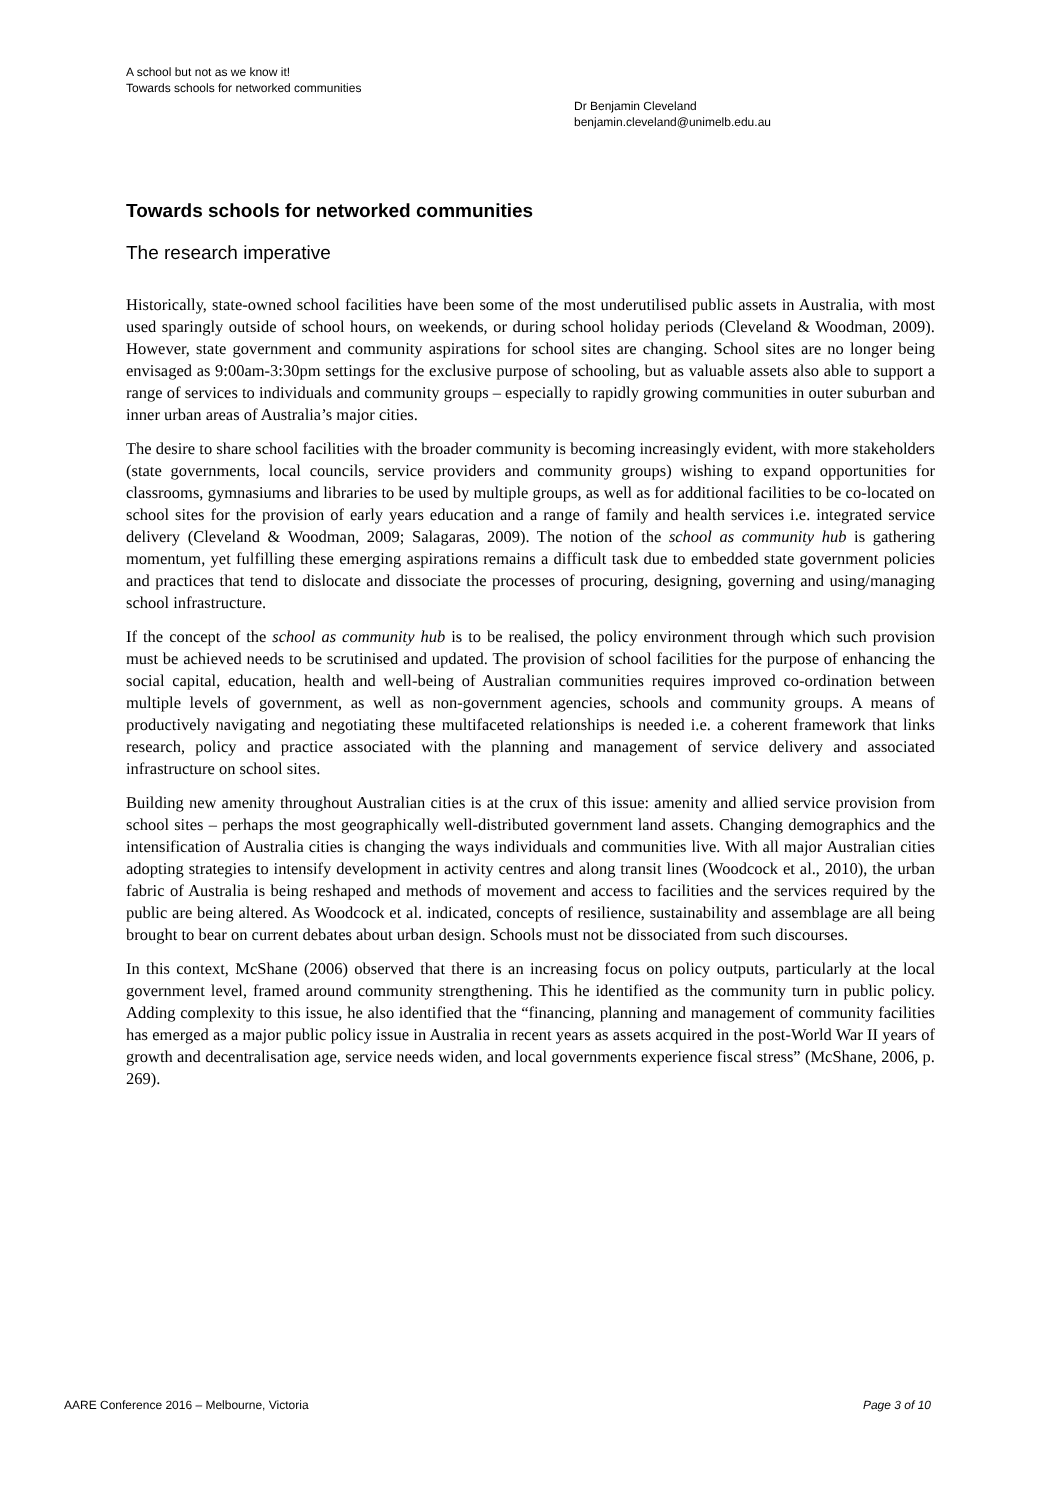A school but not as we know it!
Towards schools for networked communities
Dr Benjamin Cleveland
benjamin.cleveland@unimelb.edu.au
Towards schools for networked communities
The research imperative
Historically, state-owned school facilities have been some of the most underutilised public assets in Australia, with most used sparingly outside of school hours, on weekends, or during school holiday periods (Cleveland & Woodman, 2009). However, state government and community aspirations for school sites are changing. School sites are no longer being envisaged as 9:00am-3:30pm settings for the exclusive purpose of schooling, but as valuable assets also able to support a range of services to individuals and community groups – especially to rapidly growing communities in outer suburban and inner urban areas of Australia’s major cities.
The desire to share school facilities with the broader community is becoming increasingly evident, with more stakeholders (state governments, local councils, service providers and community groups) wishing to expand opportunities for classrooms, gymnasiums and libraries to be used by multiple groups, as well as for additional facilities to be co-located on school sites for the provision of early years education and a range of family and health services i.e. integrated service delivery (Cleveland & Woodman, 2009; Salagaras, 2009). The notion of the school as community hub is gathering momentum, yet fulfilling these emerging aspirations remains a difficult task due to embedded state government policies and practices that tend to dislocate and dissociate the processes of procuring, designing, governing and using/managing school infrastructure.
If the concept of the school as community hub is to be realised, the policy environment through which such provision must be achieved needs to be scrutinised and updated. The provision of school facilities for the purpose of enhancing the social capital, education, health and well-being of Australian communities requires improved co-ordination between multiple levels of government, as well as non-government agencies, schools and community groups. A means of productively navigating and negotiating these multifaceted relationships is needed i.e. a coherent framework that links research, policy and practice associated with the planning and management of service delivery and associated infrastructure on school sites.
Building new amenity throughout Australian cities is at the crux of this issue: amenity and allied service provision from school sites – perhaps the most geographically well-distributed government land assets. Changing demographics and the intensification of Australia cities is changing the ways individuals and communities live. With all major Australian cities adopting strategies to intensify development in activity centres and along transit lines (Woodcock et al., 2010), the urban fabric of Australia is being reshaped and methods of movement and access to facilities and the services required by the public are being altered. As Woodcock et al. indicated, concepts of resilience, sustainability and assemblage are all being brought to bear on current debates about urban design. Schools must not be dissociated from such discourses.
In this context, McShane (2006) observed that there is an increasing focus on policy outputs, particularly at the local government level, framed around community strengthening. This he identified as the community turn in public policy. Adding complexity to this issue, he also identified that the “financing, planning and management of community facilities has emerged as a major public policy issue in Australia in recent years as assets acquired in the post-World War II years of growth and decentralisation age, service needs widen, and local governments experience fiscal stress” (McShane, 2006, p. 269).
AARE Conference 2016 – Melbourne, Victoria Page 3 of 10